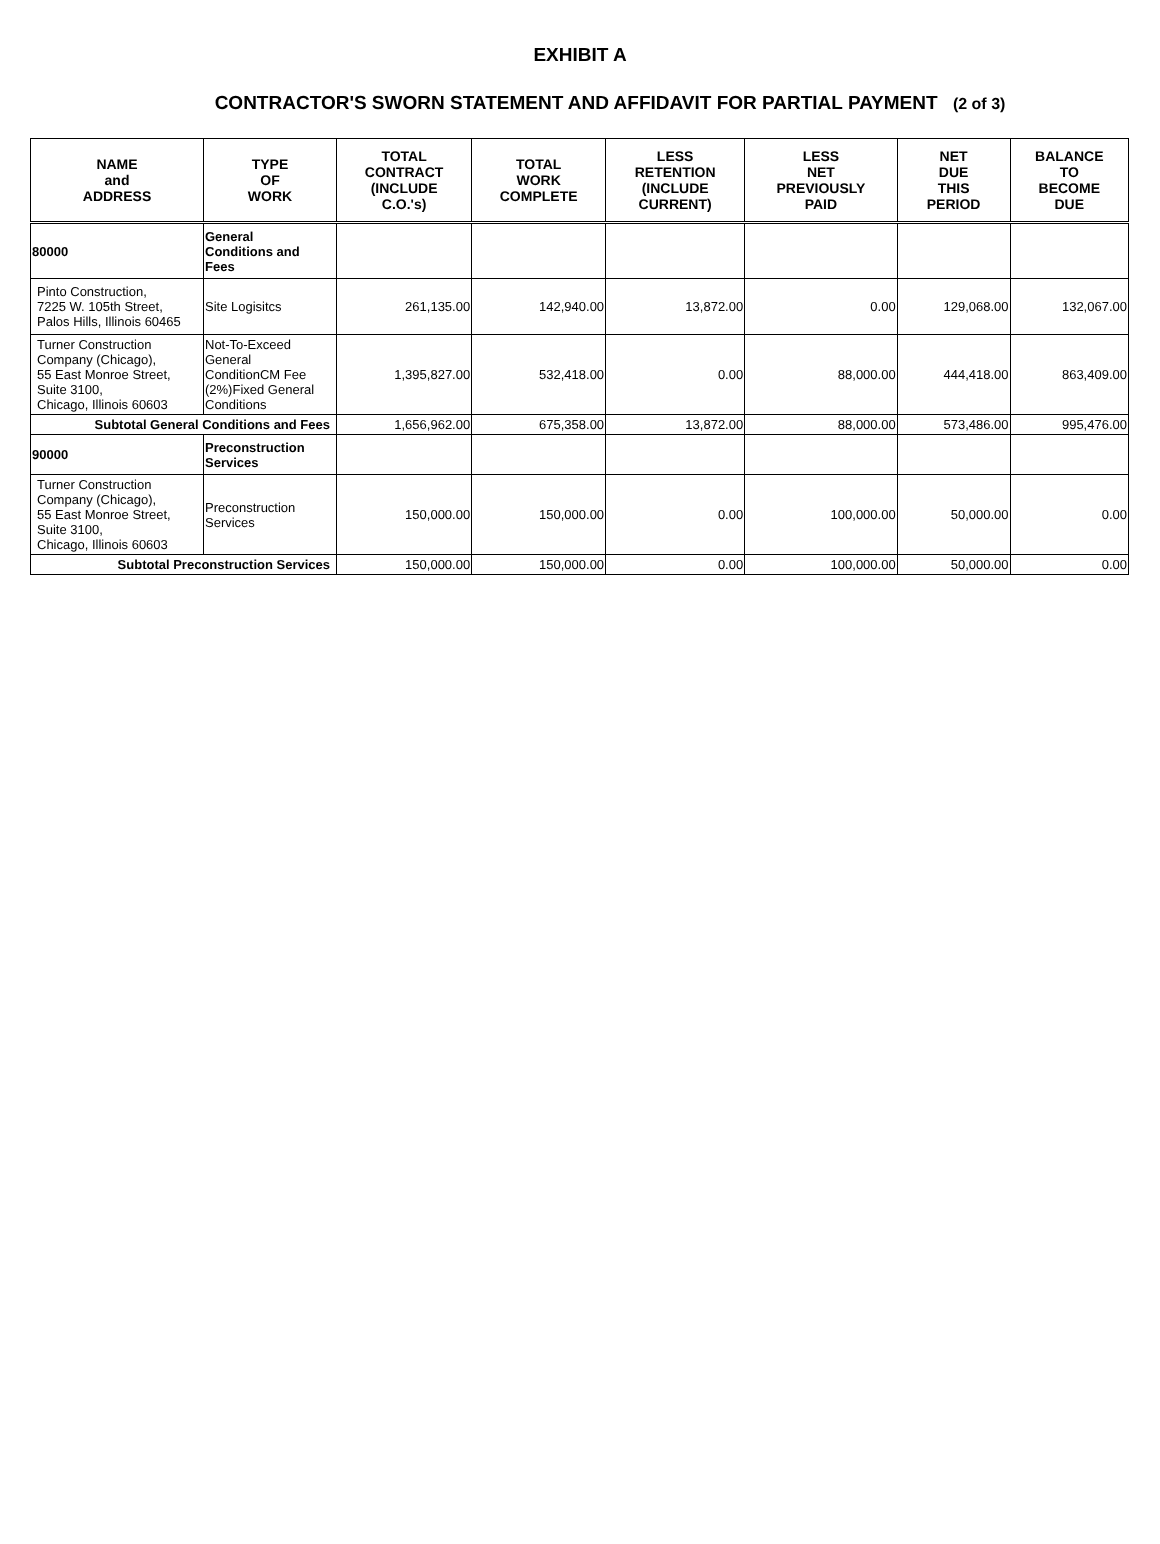EXHIBIT A
CONTRACTOR'S SWORN STATEMENT AND AFFIDAVIT FOR PARTIAL PAYMENT (2 of 3)
| NAME and ADDRESS | TYPE OF WORK | TOTAL CONTRACT (INCLUDE C.O.'s) | TOTAL WORK COMPLETE | LESS RETENTION (INCLUDE CURRENT) | LESS NET PREVIOUSLY PAID | NET DUE THIS PERIOD | BALANCE TO BECOME DUE |
| --- | --- | --- | --- | --- | --- | --- | --- |
| 80000 | General Conditions and Fees | | | | | | |
| Pinto Construction, 7225 W. 105th Street, Palos Hills, Illinois 60465 | Site Logisitcs | 261,135.00 | 142,940.00 | 13,872.00 | 0.00 | 129,068.00 | 132,067.00 |
| Turner Construction Company (Chicago), 55 East Monroe Street, Suite 3100, Chicago, Illinois 60603 | Not-To-Exceed General ConditionCM Fee (2%)Fixed General Conditions | 1,395,827.00 | 532,418.00 | 0.00 | 88,000.00 | 444,418.00 | 863,409.00 |
| Subtotal General Conditions and Fees | | 1,656,962.00 | 675,358.00 | 13,872.00 | 88,000.00 | 573,486.00 | 995,476.00 |
| 90000 | Preconstruction Services | | | | | | |
| Turner Construction Company (Chicago), 55 East Monroe Street, Suite 3100, Chicago, Illinois 60603 | Preconstruction Services | 150,000.00 | 150,000.00 | 0.00 | 100,000.00 | 50,000.00 | 0.00 |
| Subtotal Preconstruction Services | | 150,000.00 | 150,000.00 | 0.00 | 100,000.00 | 50,000.00 | 0.00 |